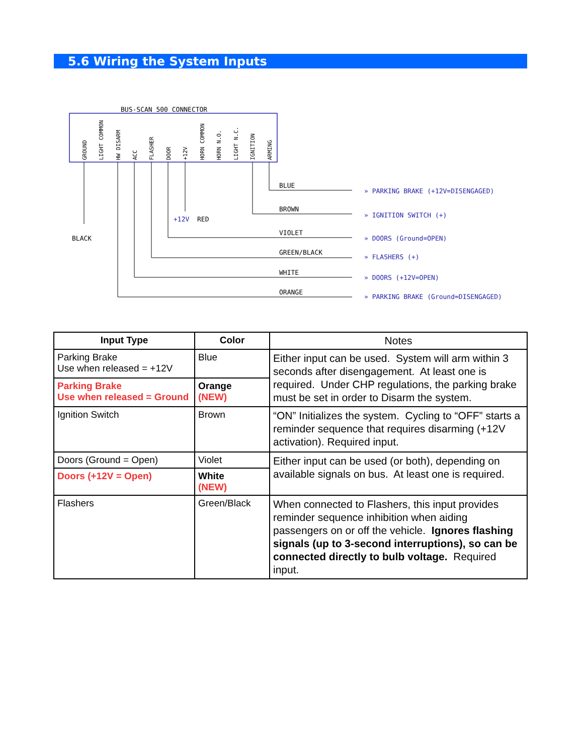5.6 Wiring the System Inputs
BUS-SCAN 500 CONNECTOR
GROUND
LIGHT COMMON
HW DISARM
ACC
FLASHER
DOOR
+12V
HORN COMMON
HORN N.O.
LIGHT N.C.
IGNITION
ARMING
BLACK
+12V
RED
BLUE
» PARKING BRAKE (+12V=DISENGAGED)
BROWN
» IGNITION SWITCH (+)
VIOLET
» DOORS (Ground=OPEN)
GREEN/BLACK
» FLASHERS (+)
WHITE
» DOORS (+12V=OPEN)
ORANGE
» PARKING BRAKE (Ground=DISENGAGED)
| Input Type | Color | Notes |
| --- | --- | --- |
| Parking Brake Use when released = +12V | Blue | Either input can be used. System will arm within 3 seconds after disengagement. At least one is required. Under CHP regulations, the parking brake must be set in order to Disarm the system. |
| Parking Brake Use when released = Ground | Orange (NEW) | |
| Ignition Switch | Brown | “ON” Initializes the system. Cycling to “OFF” starts a reminder sequence that requires disarming (+12V activation). Required input. |
| Doors (Ground = Open) | Violet | Either input can be used (or both), depending on available signals on bus. At least one is required. |
| Doors (+12V = Open) | White (NEW) | |
| Flashers | Green/Black | When connected to Flashers, this input provides reminder sequence inhibition when aiding passengers on or off the vehicle. Ignores flashing signals (up to 3-second interruptions), so can be connected directly to bulb voltage. Required input. |